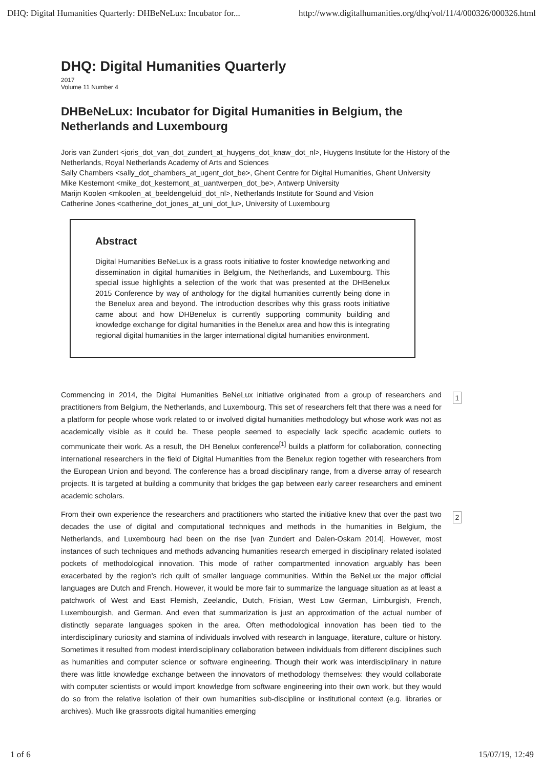DHQ: Digital Humanities Quarterly: DHBeNeLux: Incubator for... http://www.digitalhumanities.org/dhq/vol/11/4/000326/000326.html
DHQ: Digital Humanities Quarterly
2017
Volume 11 Number 4
DHBeNeLux: Incubator for Digital Humanities in Belgium, the Netherlands and Luxembourg
Joris van Zundert <joris_dot_van_dot_zundert_at_huygens_dot_knaw_dot_nl>, Huygens Institute for the History of the Netherlands, Royal Netherlands Academy of Arts and Sciences
Sally Chambers <sally_dot_chambers_at_ugent_dot_be>, Ghent Centre for Digital Humanities, Ghent University
Mike Kestemont <mike_dot_kestemont_at_uantwerpen_dot_be>, Antwerp University
Marijn Koolen <mkoolen_at_beeldengeluid_dot_nl>, Netherlands Institute for Sound and Vision
Catherine Jones <catherine_dot_jones_at_uni_dot_lu>, University of Luxembourg
Abstract
Digital Humanities BeNeLux is a grass roots initiative to foster knowledge networking and dissemination in digital humanities in Belgium, the Netherlands, and Luxembourg. This special issue highlights a selection of the work that was presented at the DHBenelux 2015 Conference by way of anthology for the digital humanities currently being done in the Benelux area and beyond. The introduction describes why this grass roots initiative came about and how DHBenelux is currently supporting community building and knowledge exchange for digital humanities in the Benelux area and how this is integrating regional digital humanities in the larger international digital humanities environment.
Commencing in 2014, the Digital Humanities BeNeLux initiative originated from a group of researchers and practitioners from Belgium, the Netherlands, and Luxembourg. This set of researchers felt that there was a need for a platform for people whose work related to or involved digital humanities methodology but whose work was not as academically visible as it could be. These people seemed to especially lack specific academic outlets to communicate their work. As a result, the DH Benelux conference<sup>[1]</sup> builds a platform for collaboration, connecting international researchers in the field of Digital Humanities from the Benelux region together with researchers from the European Union and beyond. The conference has a broad disciplinary range, from a diverse array of research projects. It is targeted at building a community that bridges the gap between early career researchers and eminent academic scholars.
1
From their own experience the researchers and practitioners who started the initiative knew that over the past two decades the use of digital and computational techniques and methods in the humanities in Belgium, the Netherlands, and Luxembourg had been on the rise [van Zundert and Dalen-Oskam 2014]. However, most instances of such techniques and methods advancing humanities research emerged in disciplinary related isolated pockets of methodological innovation. This mode of rather compartmented innovation arguably has been exacerbated by the region's rich quilt of smaller language communities. Within the BeNeLux the major official languages are Dutch and French. However, it would be more fair to summarize the language situation as at least a patchwork of West and East Flemish, Zeelandic, Dutch, Frisian, West Low German, Limburgish, French, Luxembourgish, and German. And even that summarization is just an approximation of the actual number of distinctly separate languages spoken in the area. Often methodological innovation has been tied to the interdisciplinary curiosity and stamina of individuals involved with research in language, literature, culture or history. Sometimes it resulted from modest interdisciplinary collaboration between individuals from different disciplines such as humanities and computer science or software engineering. Though their work was interdisciplinary in nature there was little knowledge exchange between the innovators of methodology themselves: they would collaborate with computer scientists or would import knowledge from software engineering into their own work, but they would do so from the relative isolation of their own humanities sub-discipline or institutional context (e.g. libraries or archives). Much like grassroots digital humanities emerging
2
1 of 6 15/07/19, 12:49